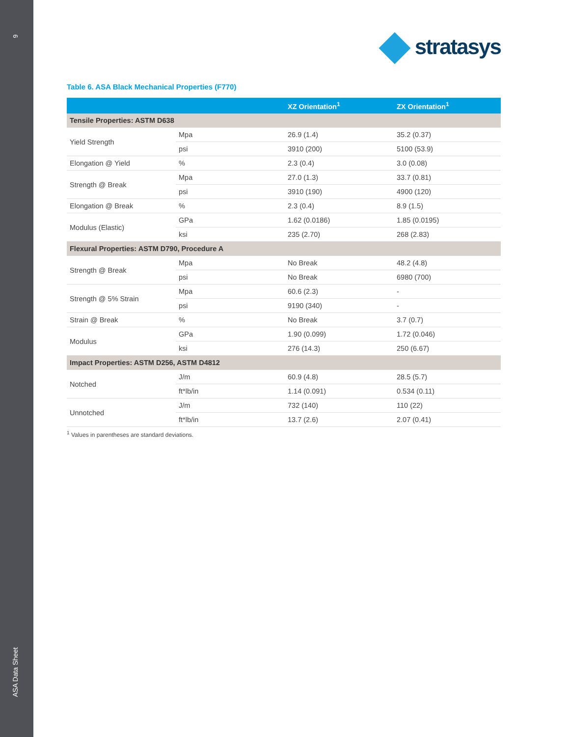6
ASA Data Sheet
stratasys
Table 6. ASA Black Mechanical Properties (F770)
| | | XZ Orientation<sup>1</sup> | ZX Orientation<sup>1</sup> |
| --- | --- | --- | --- |
| Tensile Properties: ASTM D638 | | | |
| Yield Strength | Mpa | 26.9 (1.4) | 35.2 (0.37) |
| | psi | 3910 (200) | 5100 (53.9) |
| Elongation @ Yield | % | 2.3 (0.4) | 3.0 (0.08) |
| Strength @ Break | Mpa | 27.0 (1.3) | 33.7 (0.81) |
| | psi | 3910 (190) | 4900 (120) |
| Elongation @ Break | % | 2.3 (0.4) | 8.9 (1.5) |
| Modulus (Elastic) | GPa | 1.62 (0.0186) | 1.85 (0.0195) |
| | ksi | 235 (2.70) | 268 (2.83) |
| Flexural Properties: ASTM D790, Procedure A | | | |
| Strength @ Break | Mpa | No Break | 48.2 (4.8) |
| | psi | No Break | 6980 (700) |
| Strength @ 5% Strain | Mpa | 60.6 (2.3) | - |
| | psi | 9190 (340) | - |
| Strain @ Break | % | No Break | 3.7 (0.7) |
| Modulus | GPa | 1.90 (0.099) | 1.72 (0.046) |
| | ksi | 276 (14.3) | 250 (6.67) |
| Impact Properties: ASTM D256, ASTM D4812 | | | |
| Notched | J/m | 60.9 (4.8) | 28.5 (5.7) |
| | ft*lb/in | 1.14 (0.091) | 0.534 (0.11) |
| Unnotched | J/m | 732 (140) | 110 (22) |
| | ft*lb/in | 13.7 (2.6) | 2.07 (0.41) |
<sup>1</sup> Values in parentheses are standard deviations.